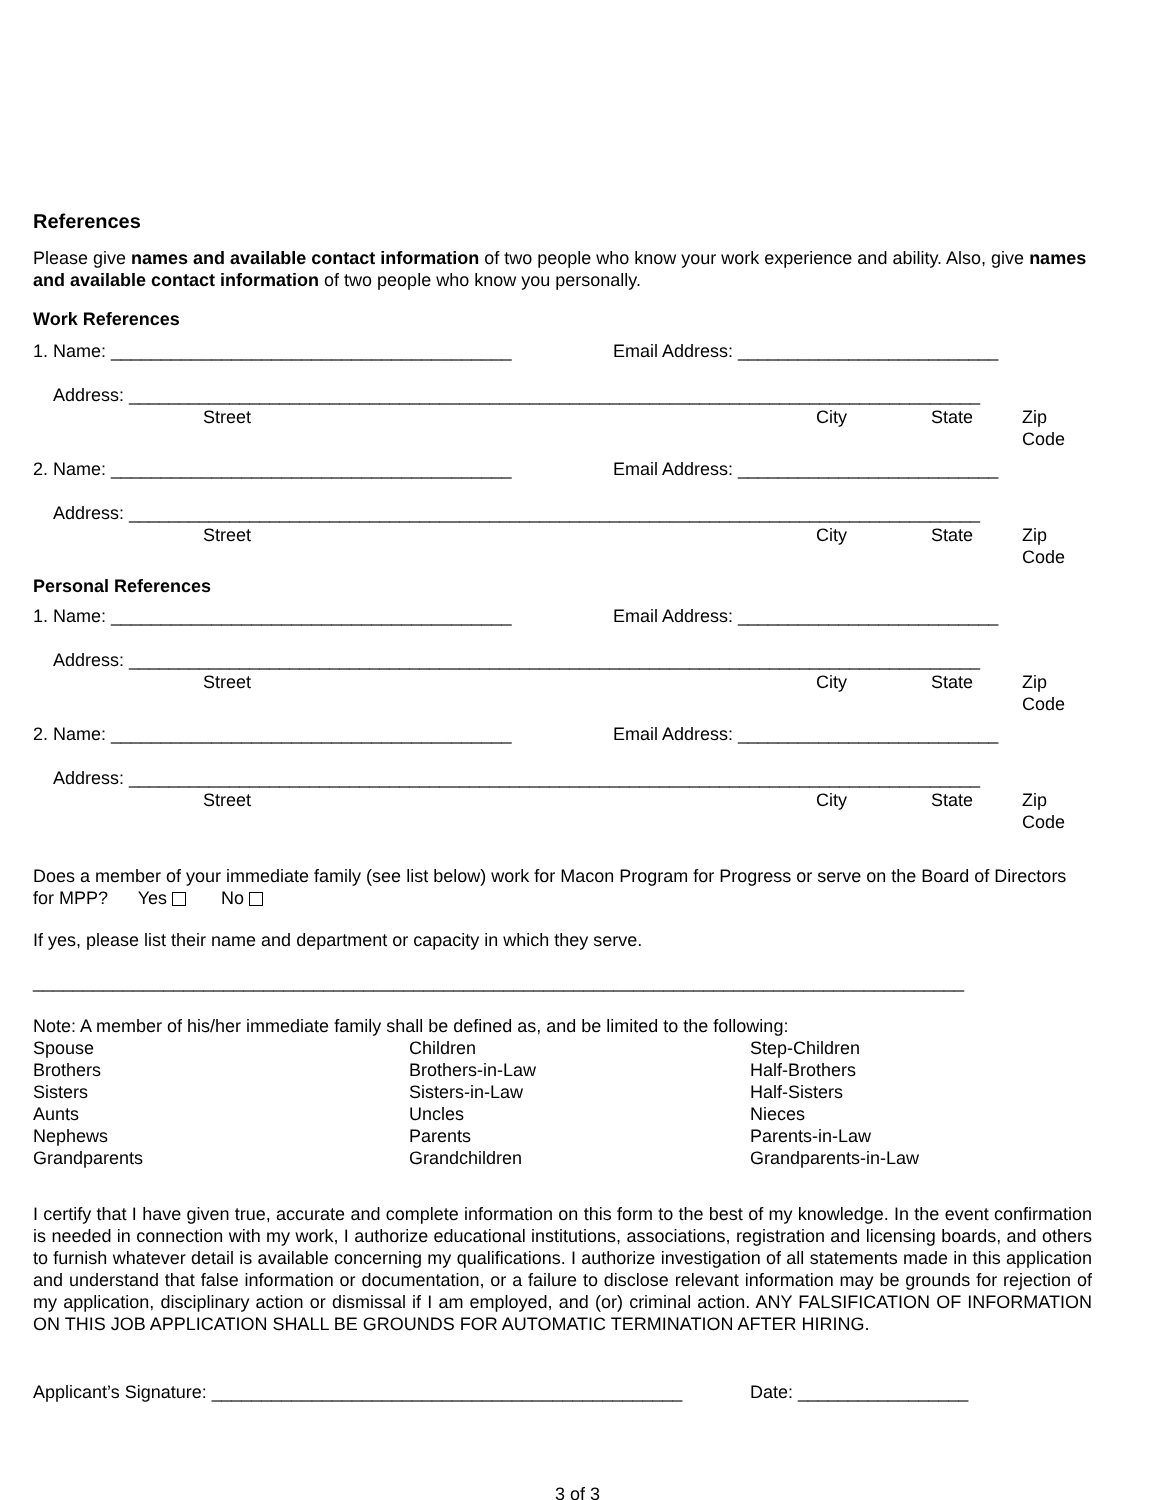References
Please give names and available contact information of two people who know your work experience and ability. Also, give names and available contact information of two people who know you personally.
Work References
1. Name: ________________________________________ Email Address: __________________________
Address: _____________________________________________________________________________________
Street City State Zip Code
2. Name: ________________________________________ Email Address: __________________________
Address: _____________________________________________________________________________________
Street City State Zip Code
Personal References
1. Name: ________________________________________ Email Address: __________________________
Address: _____________________________________________________________________________________
Street City State Zip Code
2. Name: ________________________________________ Email Address: __________________________
Address: _____________________________________________________________________________________
Street City State Zip Code
Does a member of your immediate family (see list below) work for Macon Program for Progress or serve on the Board of Directors for MPP? Yes No
If yes, please list their name and department or capacity in which they serve.
_____________________________________________________________________________________________
Note: A member of his/her immediate family shall be defined as, and be limited to the following:
Spouse Children Step-Children Brothers Brothers-in-Law Half-Brothers Sisters Sisters-in-Law Half-Sisters Aunts Uncles Nieces Nephews Parents Parents-in-Law Grandparents Grandchildren Grandparents-in-Law
I certify that I have given true, accurate and complete information on this form to the best of my knowledge. In the event confirmation is needed in connection with my work, I authorize educational institutions, associations, registration and licensing boards, and others to furnish whatever detail is available concerning my qualifications. I authorize investigation of all statements made in this application and understand that false information or documentation, or a failure to disclose relevant information may be grounds for rejection of my application, disciplinary action or dismissal if I am employed, and (or) criminal action. ANY FALSIFICATION OF INFORMATION ON THIS JOB APPLICATION SHALL BE GROUNDS FOR AUTOMATIC TERMINATION AFTER HIRING.
Applicant’s Signature: _______________________________________________ Date: _________________
3 of 3